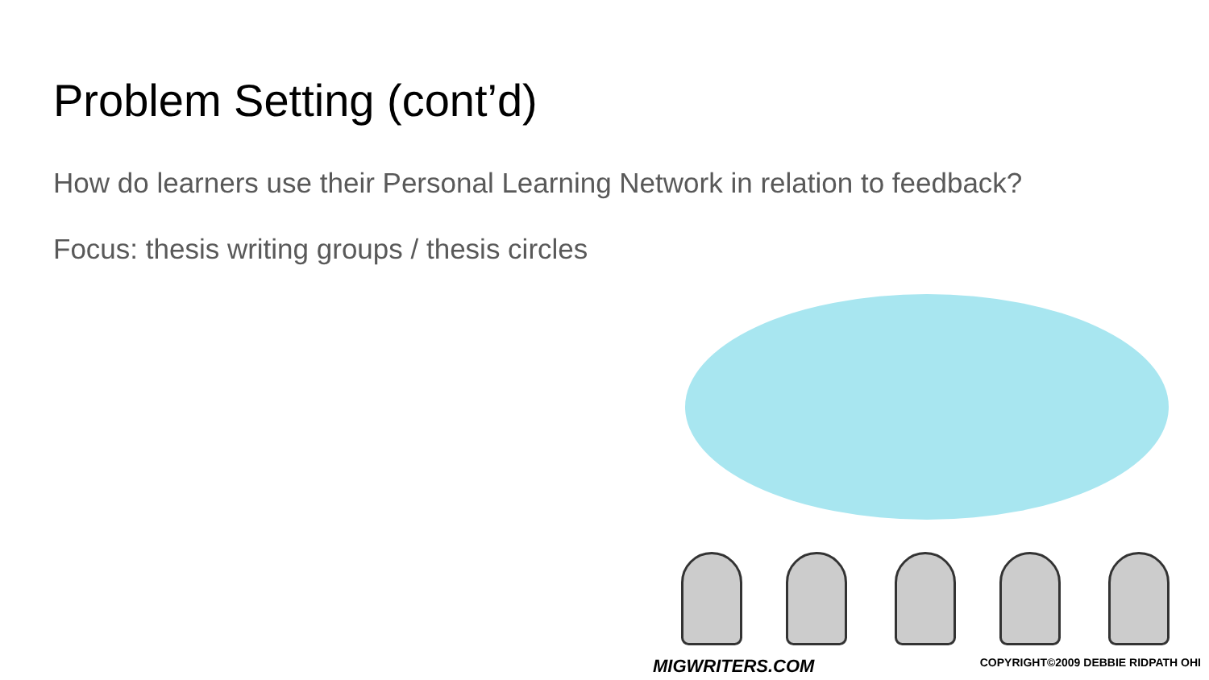Problem Setting (cont’d)
How do learners use their Personal Learning Network in relation to feedback?
Focus: thesis writing groups / thesis circles
MIGWRITERS.COM COPYRIGHT©2009 DEBBIE RIDPATH OHI